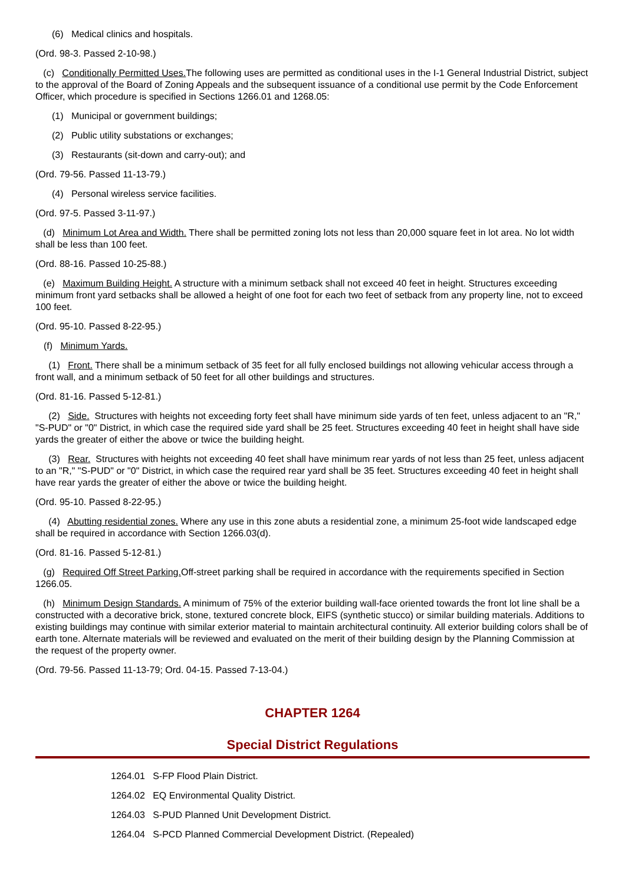(6) Medical clinics and hospitals.
(Ord. 98-3. Passed 2-10-98.)
(c) Conditionally Permitted Uses. The following uses are permitted as conditional uses in the I-1 General Industrial District, subject to the approval of the Board of Zoning Appeals and the subsequent issuance of a conditional use permit by the Code Enforcement Officer, which procedure is specified in Sections 1266.01 and 1268.05:
(1) Municipal or government buildings;
(2) Public utility substations or exchanges;
(3) Restaurants (sit-down and carry-out); and
(Ord. 79-56. Passed 11-13-79.)
(4) Personal wireless service facilities.
(Ord. 97-5. Passed 3-11-97.)
(d) Minimum Lot Area and Width. There shall be permitted zoning lots not less than 20,000 square feet in lot area. No lot width shall be less than 100 feet.
(Ord. 88-16. Passed 10-25-88.)
(e) Maximum Building Height. A structure with a minimum setback shall not exceed 40 feet in height. Structures exceeding minimum front yard setbacks shall be allowed a height of one foot for each two feet of setback from any property line, not to exceed 100 feet.
(Ord. 95-10. Passed 8-22-95.)
(f) Minimum Yards.
(1) Front. There shall be a minimum setback of 35 feet for all fully enclosed buildings not allowing vehicular access through a front wall, and a minimum setback of 50 feet for all other buildings and structures.
(Ord. 81-16. Passed 5-12-81.)
(2) Side. Structures with heights not exceeding forty feet shall have minimum side yards of ten feet, unless adjacent to an "R," "S-PUD" or "0" District, in which case the required side yard shall be 25 feet. Structures exceeding 40 feet in height shall have side yards the greater of either the above or twice the building height.
(3) Rear. Structures with heights not exceeding 40 feet shall have minimum rear yards of not less than 25 feet, unless adjacent to an "R," "S-PUD" or "0" District, in which case the required rear yard shall be 35 feet. Structures exceeding 40 feet in height shall have rear yards the greater of either the above or twice the building height.
(Ord. 95-10. Passed 8-22-95.)
(4) Abutting residential zones. Where any use in this zone abuts a residential zone, a minimum 25-foot wide landscaped edge shall be required in accordance with Section 1266.03(d).
(Ord. 81-16. Passed 5-12-81.)
(g) Required Off Street Parking. Off-street parking shall be required in accordance with the requirements specified in Section 1266.05.
(h) Minimum Design Standards. A minimum of 75% of the exterior building wall-face oriented towards the front lot line shall be a constructed with a decorative brick, stone, textured concrete block, EIFS (synthetic stucco) or similar building materials. Additions to existing buildings may continue with similar exterior material to maintain architectural continuity. All exterior building colors shall be of earth tone. Alternate materials will be reviewed and evaluated on the merit of their building design by the Planning Commission at the request of the property owner.
(Ord. 79-56. Passed 11-13-79; Ord. 04-15. Passed 7-13-04.)
CHAPTER 1264
Special District Regulations
1264.01 S-FP Flood Plain District.
1264.02 EQ Environmental Quality District.
1264.03 S-PUD Planned Unit Development District.
1264.04 S-PCD Planned Commercial Development District. (Repealed)